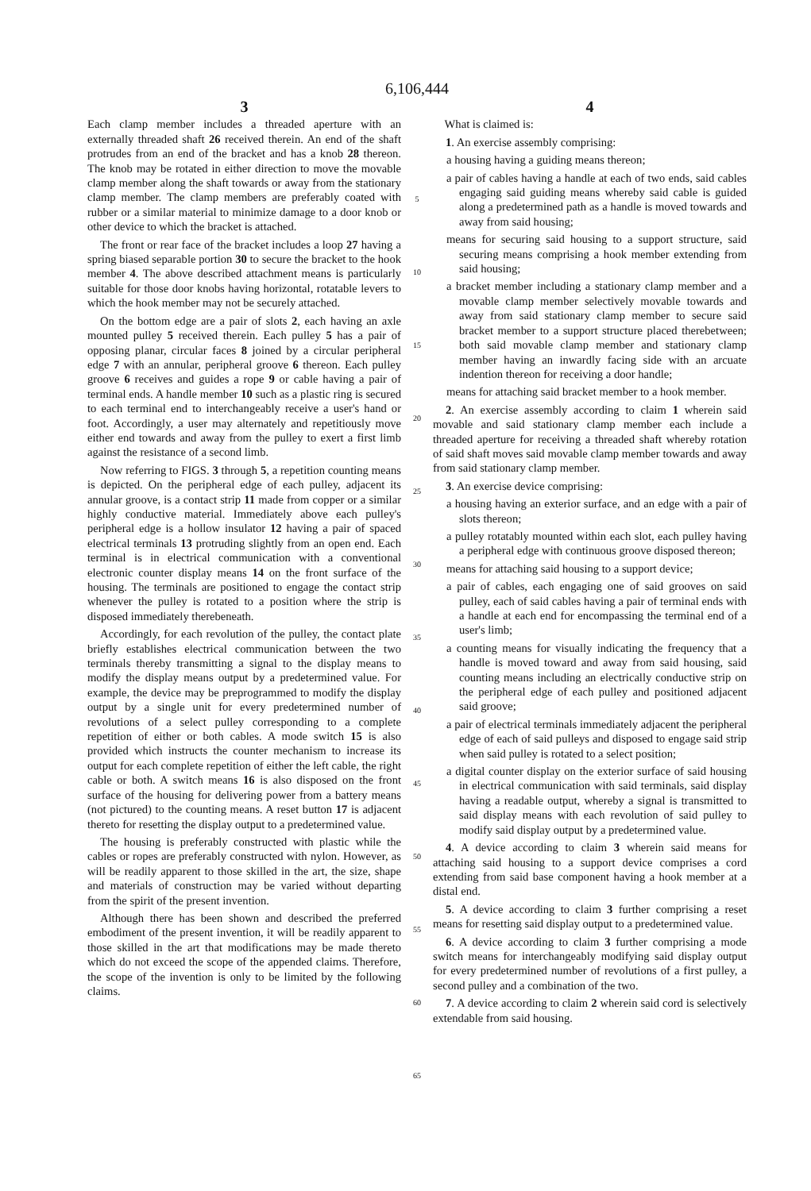6,106,444
3
Each clamp member includes a threaded aperture with an externally threaded shaft 26 received therein. An end of the shaft protrudes from an end of the bracket and has a knob 28 thereon. The knob may be rotated in either direction to move the movable clamp member along the shaft towards or away from the stationary clamp member. The clamp members are preferably coated with rubber or a similar material to minimize damage to a door knob or other device to which the bracket is attached.
The front or rear face of the bracket includes a loop 27 having a spring biased separable portion 30 to secure the bracket to the hook member 4. The above described attachment means is particularly suitable for those door knobs having horizontal, rotatable levers to which the hook member may not be securely attached.
On the bottom edge are a pair of slots 2, each having an axle mounted pulley 5 received therein. Each pulley 5 has a pair of opposing planar, circular faces 8 joined by a circular peripheral edge 7 with an annular, peripheral groove 6 thereon. Each pulley groove 6 receives and guides a rope 9 or cable having a pair of terminal ends. A handle member 10 such as a plastic ring is secured to each terminal end to interchangeably receive a user's hand or foot. Accordingly, a user may alternately and repetitiously move either end towards and away from the pulley to exert a first limb against the resistance of a second limb.
Now referring to FIGS. 3 through 5, a repetition counting means is depicted. On the peripheral edge of each pulley, adjacent its annular groove, is a contact strip 11 made from copper or a similar highly conductive material. Immediately above each pulley's peripheral edge is a hollow insulator 12 having a pair of spaced electrical terminals 13 protruding slightly from an open end. Each terminal is in electrical communication with a conventional electronic counter display means 14 on the front surface of the housing. The terminals are positioned to engage the contact strip whenever the pulley is rotated to a position where the strip is disposed immediately therebeneath.
Accordingly, for each revolution of the pulley, the contact plate briefly establishes electrical communication between the two terminals thereby transmitting a signal to the display means to modify the display means output by a predetermined value. For example, the device may be preprogrammed to modify the display output by a single unit for every predetermined number of revolutions of a select pulley corresponding to a complete repetition of either or both cables. A mode switch 15 is also provided which instructs the counter mechanism to increase its output for each complete repetition of either the left cable, the right cable or both. A switch means 16 is also disposed on the front surface of the housing for delivering power from a battery means (not pictured) to the counting means. A reset button 17 is adjacent thereto for resetting the display output to a predetermined value.
The housing is preferably constructed with plastic while the cables or ropes are preferably constructed with nylon. However, as will be readily apparent to those skilled in the art, the size, shape and materials of construction may be varied without departing from the spirit of the present invention.
Although there has been shown and described the preferred embodiment of the present invention, it will be readily apparent to those skilled in the art that modifications may be made thereto which do not exceed the scope of the appended claims. Therefore, the scope of the invention is only to be limited by the following claims.
5
10
15
20
25
30
35
40
45
50
55
60
65
4
What is claimed is:
1. An exercise assembly comprising:
a housing having a guiding means thereon;
a pair of cables having a handle at each of two ends, said cables engaging said guiding means whereby said cable is guided along a predetermined path as a handle is moved towards and away from said housing;
means for securing said housing to a support structure, said securing means comprising a hook member extending from said housing;
a bracket member including a stationary clamp member and a movable clamp member selectively movable towards and away from said stationary clamp member to secure said bracket member to a support structure placed therebetween; both said movable clamp member and stationary clamp member having an inwardly facing side with an arcuate indention thereon for receiving a door handle;
means for attaching said bracket member to a hook member.
2. An exercise assembly according to claim 1 wherein said movable and said stationary clamp member each include a threaded aperture for receiving a threaded shaft whereby rotation of said shaft moves said movable clamp member towards and away from said stationary clamp member.
3. An exercise device comprising:
a housing having an exterior surface, and an edge with a pair of slots thereon;
a pulley rotatably mounted within each slot, each pulley having a peripheral edge with continuous groove disposed thereon;
means for attaching said housing to a support device;
a pair of cables, each engaging one of said grooves on said pulley, each of said cables having a pair of terminal ends with a handle at each end for encompassing the terminal end of a user's limb;
a counting means for visually indicating the frequency that a handle is moved toward and away from said housing, said counting means including an electrically conductive strip on the peripheral edge of each pulley and positioned adjacent said groove;
a pair of electrical terminals immediately adjacent the peripheral edge of each of said pulleys and disposed to engage said strip when said pulley is rotated to a select position;
a digital counter display on the exterior surface of said housing in electrical communication with said terminals, said display having a readable output, whereby a signal is transmitted to said display means with each revolution of said pulley to modify said display output by a predetermined value.
4. A device according to claim 3 wherein said means for attaching said housing to a support device comprises a cord extending from said base component having a hook member at a distal end.
5. A device according to claim 3 further comprising a reset means for resetting said display output to a predetermined value.
6. A device according to claim 3 further comprising a mode switch means for interchangeably modifying said display output for every predetermined number of revolutions of a first pulley, a second pulley and a combination of the two.
7. A device according to claim 2 wherein said cord is selectively extendable from said housing.